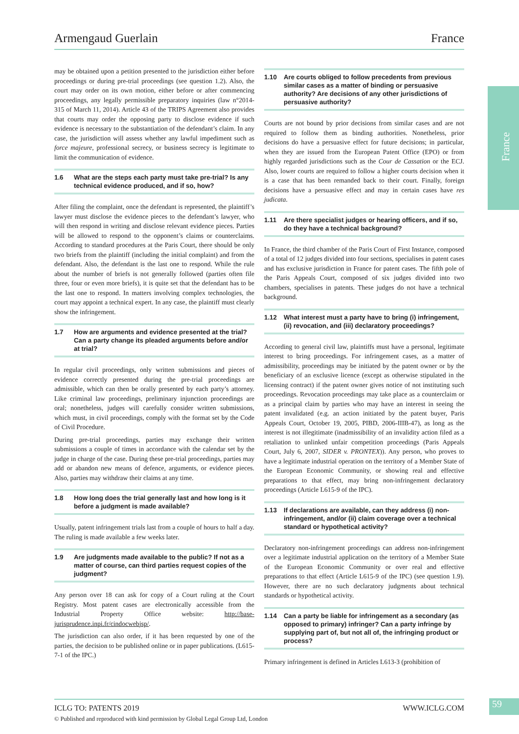Armengaud Guerlain France
France
may be obtained upon a petition presented to the jurisdiction either before proceedings or during pre-trial proceedings (see question 1.2). Also, the court may order on its own motion, either before or after commencing proceedings, any legally permissible preparatory inquiries (law n°2014-315 of March 11, 2014). Article 43 of the TRIPS Agreement also provides that courts may order the opposing party to disclose evidence if such evidence is necessary to the substantiation of the defendant’s claim. In any case, the jurisdiction will assess whether any lawful impediment such as force majeure, professional secrecy, or business secrecy is legitimate to limit the communication of evidence.
1.6 What are the steps each party must take pre-trial? Is any technical evidence produced, and if so, how?
After filing the complaint, once the defendant is represented, the plaintiff’s lawyer must disclose the evidence pieces to the defendant’s lawyer, who will then respond in writing and disclose relevant evidence pieces. Parties will be allowed to respond to the opponent’s claims or counterclaims. According to standard procedures at the Paris Court, there should be only two briefs from the plaintiff (including the initial complaint) and from the defendant. Also, the defendant is the last one to respond. While the rule about the number of briefs is not generally followed (parties often file three, four or even more briefs), it is quite set that the defendant has to be the last one to respond. In matters involving complex technologies, the court may appoint a technical expert. In any case, the plaintiff must clearly show the infringement.
1.7 How are arguments and evidence presented at the trial? Can a party change its pleaded arguments before and/or at trial?
In regular civil proceedings, only written submissions and pieces of evidence correctly presented during the pre-trial proceedings are admissible, which can then be orally presented by each party’s attorney. Like criminal law proceedings, preliminary injunction proceedings are oral; nonetheless, judges will carefully consider written submissions, which must, in civil proceedings, comply with the format set by the Code of Civil Procedure.
During pre-trial proceedings, parties may exchange their written submissions a couple of times in accordance with the calendar set by the judge in charge of the case. During these pre-trial proceedings, parties may add or abandon new means of defence, arguments, or evidence pieces. Also, parties may withdraw their claims at any time.
1.8 How long does the trial generally last and how long is it before a judgment is made available?
Usually, patent infringement trials last from a couple of hours to half a day. The ruling is made available a few weeks later.
1.9 Are judgments made available to the public? If not as a matter of course, can third parties request copies of the judgment?
Any person over 18 can ask for copy of a Court ruling at the Court Registry. Most patent cases are electronically accessible from the Industrial Property Office website: http://base-jurisprudence.inpi.fr/cindocwebjsp/.
The jurisdiction can also order, if it has been requested by one of the parties, the decision to be published online or in paper publications. (L615-7-1 of the IPC.)
1.10 Are courts obliged to follow precedents from previous similar cases as a matter of binding or persuasive authority? Are decisions of any other jurisdictions of persuasive authority?
Courts are not bound by prior decisions from similar cases and are not required to follow them as binding authorities. Nonetheless, prior decisions do have a persuasive effect for future decisions; in particular, when they are issued from the European Patent Office (EPO) or from highly regarded jurisdictions such as the Cour de Cassation or the ECJ. Also, lower courts are required to follow a higher courts decision when it is a case that has been remanded back to their court. Finally, foreign decisions have a persuasive effect and may in certain cases have res judicata.
1.11 Are there specialist judges or hearing officers, and if so, do they have a technical background?
In France, the third chamber of the Paris Court of First Instance, composed of a total of 12 judges divided into four sections, specialises in patent cases and has exclusive jurisdiction in France for patent cases. The fifth pole of the Paris Appeals Court, composed of six judges divided into two chambers, specialises in patents. These judges do not have a technical background.
1.12 What interest must a party have to bring (i) infringement, (ii) revocation, and (iii) declaratory proceedings?
According to general civil law, plaintiffs must have a personal, legitimate interest to bring proceedings. For infringement cases, as a matter of admissibility, proceedings may be initiated by the patent owner or by the beneficiary of an exclusive licence (except as otherwise stipulated in the licensing contract) if the patent owner gives notice of not instituting such proceedings. Revocation proceedings may take place as a counterclaim or as a principal claim by parties who may have an interest in seeing the patent invalidated (e.g. an action initiated by the patent buyer, Paris Appeals Court, October 19, 2005, PIBD, 2006-IIIB-47), as long as the interest is not illegitimate (inadmissibility of an invalidity action filed as a retaliation to unlinked unfair competition proceedings (Paris Appeals Court, July 6, 2007, SIDER v. PRONTEX)). Any person, who proves to have a legitimate industrial operation on the territory of a Member State of the European Economic Community, or showing real and effective preparations to that effect, may bring non-infringement declaratory proceedings (Article L615-9 of the IPC).
1.13 If declarations are available, can they address (i) non-infringement, and/or (ii) claim coverage over a technical standard or hypothetical activity?
Declaratory non-infringement proceedings can address non-infringement over a legitimate industrial application on the territory of a Member State of the European Economic Community or over real and effective preparations to that effect (Article L615-9 of the IPC) (see question 1.9). However, there are no such declaratory judgments about technical standards or hypothetical activity.
1.14 Can a party be liable for infringement as a secondary (as opposed to primary) infringer? Can a party infringe by supplying part of, but not all of, the infringing product or process?
Primary infringement is defined in Articles L613-3 (prohibition of
ICLG TO: PATENTS 2019 WWW.ICLG.COM
© Published and reproduced with kind permission by Global Legal Group Ltd, London
59